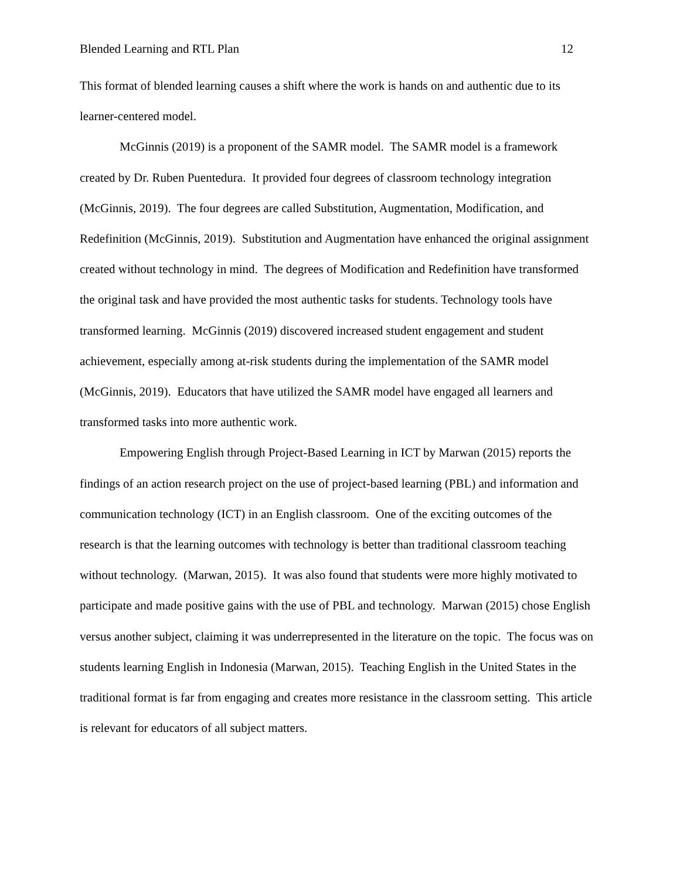Blended Learning and RTL Plan 12
This format of blended learning causes a shift where the work is hands on and authentic due to its learner-centered model.
McGinnis (2019) is a proponent of the SAMR model. The SAMR model is a framework created by Dr. Ruben Puentedura. It provided four degrees of classroom technology integration (McGinnis, 2019). The four degrees are called Substitution, Augmentation, Modification, and Redefinition (McGinnis, 2019). Substitution and Augmentation have enhanced the original assignment created without technology in mind. The degrees of Modification and Redefinition have transformed the original task and have provided the most authentic tasks for students. Technology tools have transformed learning. McGinnis (2019) discovered increased student engagement and student achievement, especially among at-risk students during the implementation of the SAMR model (McGinnis, 2019). Educators that have utilized the SAMR model have engaged all learners and transformed tasks into more authentic work.
Empowering English through Project-Based Learning in ICT by Marwan (2015) reports the findings of an action research project on the use of project-based learning (PBL) and information and communication technology (ICT) in an English classroom. One of the exciting outcomes of the research is that the learning outcomes with technology is better than traditional classroom teaching without technology. (Marwan, 2015). It was also found that students were more highly motivated to participate and made positive gains with the use of PBL and technology. Marwan (2015) chose English versus another subject, claiming it was underrepresented in the literature on the topic. The focus was on students learning English in Indonesia (Marwan, 2015). Teaching English in the United States in the traditional format is far from engaging and creates more resistance in the classroom setting. This article is relevant for educators of all subject matters.